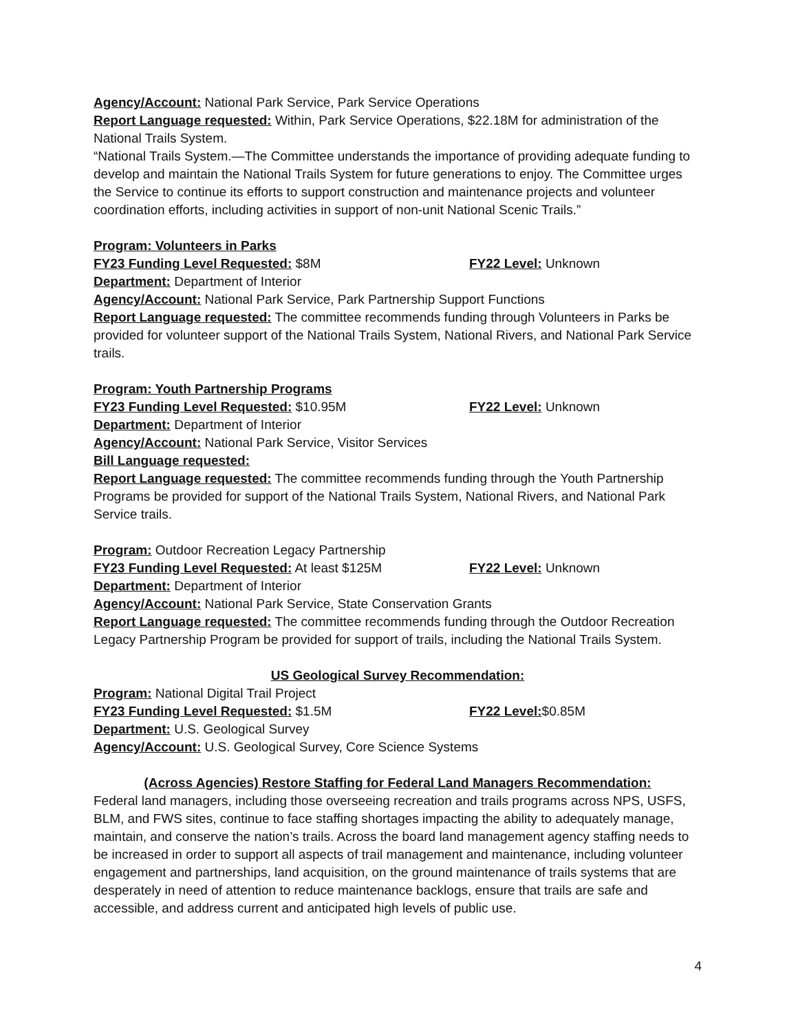Agency/Account: National Park Service, Park Service Operations
Report Language requested: Within, Park Service Operations, $22.18M for administration of the National Trails System.
“National Trails System.—The Committee understands the importance of providing adequate funding to develop and maintain the National Trails System for future generations to enjoy. The Committee urges the Service to continue its efforts to support construction and maintenance projects and volunteer coordination efforts, including activities in support of non-unit National Scenic Trails.”
Program: Volunteers in Parks
FY23 Funding Level Requested: $8M FY22 Level: Unknown
Department: Department of Interior
Agency/Account: National Park Service, Park Partnership Support Functions
Report Language requested: The committee recommends funding through Volunteers in Parks be provided for volunteer support of the National Trails System, National Rivers, and National Park Service trails.
Program: Youth Partnership Programs
FY23 Funding Level Requested: $10.95M FY22 Level: Unknown
Department: Department of Interior
Agency/Account: National Park Service, Visitor Services
Bill Language requested:
Report Language requested: The committee recommends funding through the Youth Partnership Programs be provided for support of the National Trails System, National Rivers, and National Park Service trails.
Program: Outdoor Recreation Legacy Partnership
FY23 Funding Level Requested: At least $125M FY22 Level: Unknown
Department: Department of Interior
Agency/Account: National Park Service, State Conservation Grants
Report Language requested: The committee recommends funding through the Outdoor Recreation Legacy Partnership Program be provided for support of trails, including the National Trails System.
US Geological Survey Recommendation:
Program: National Digital Trail Project
FY23 Funding Level Requested: $1.5M FY22 Level:$0.85M
Department: U.S. Geological Survey
Agency/Account: U.S. Geological Survey, Core Science Systems
(Across Agencies) Restore Staffing for Federal Land Managers Recommendation:
Federal land managers, including those overseeing recreation and trails programs across NPS, USFS, BLM, and FWS sites, continue to face staffing shortages impacting the ability to adequately manage, maintain, and conserve the nation’s trails. Across the board land management agency staffing needs to be increased in order to support all aspects of trail management and maintenance, including volunteer engagement and partnerships, land acquisition, on the ground maintenance of trails systems that are desperately in need of attention to reduce maintenance backlogs, ensure that trails are safe and accessible, and address current and anticipated high levels of public use.
4